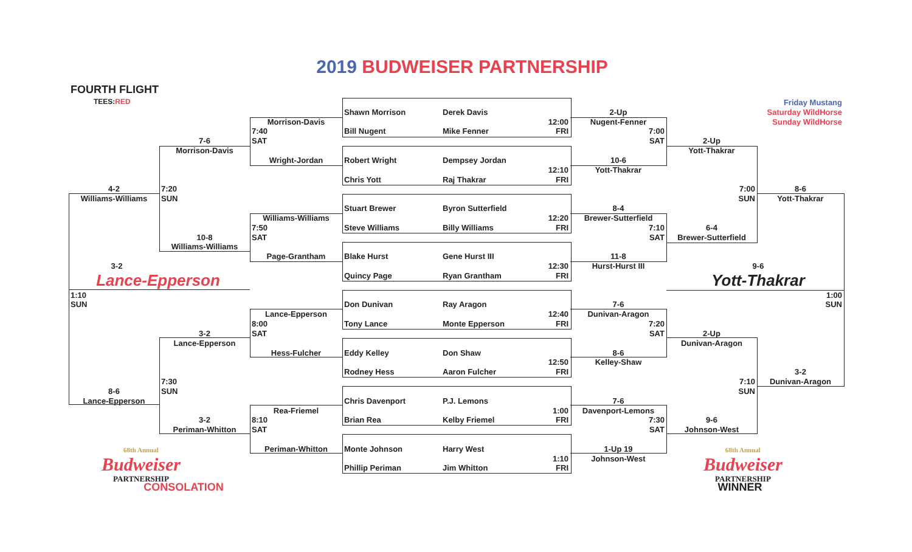2019 BUDWEISER PARTNERSHIP
FOURTH FLIGHT
TEES:RED
Friday Mustang
Saturday WildHorse
Sunday WildHorse
Shawn Morrison
Derek Davis
12:00
Bill Nugent
Mike Fenner FRI
Robert Wright
Dempsey Jordan
12:10
Chris Yott
Raj Thakrar FRI
Stuart Brewer
Byron Sutterfield
12:20
Steve Williams
Billy Williams FRI
Blake Hurst
Gene Hurst III
12:30
Quincy Page
Ryan Grantham FRI
Don Dunivan
Ray Aragon
12:40
Tony Lance
Monte Epperson FRI
Eddy Kelley
Don Shaw
12:50
Rodney Hess
Aaron Fulcher FRI
Chris Davenport
P.J. Lemons
1:00
Brian Rea
Kelby Friemel FRI
Monte Johnson
Harry West
1:10
Phillip Periman
Jim Whitton FRI
Morrison-Davis
7:40
SAT
Wright-Jordan
Williams-Williams
7:50
SAT
Page-Grantham
Lance-Epperson
8:00
SAT
Hess-Fulcher
Rea-Friemel
8:10
SAT
Periman-Whitton
7-6
Morrison-Davis
7:20
SUN
10-8
Williams-Williams
3-2
Lance-Epperson
7:30
SUN
3-2
Periman-Whitton
4-2
Williams-Williams
3-2
Lance-Epperson
1:10
SUN
8-6
Lance-Epperson
2-Up
Nugent-Fenner
7:00
SAT
10-6
Yott-Thakrar
8-4
Brewer-Sutterfield
7:10
SAT
11-8
Hurst-Hurst III
7-6
Dunivan-Aragon
7:20
SAT
8-6
Kelley-Shaw
7-6
Davenport-Lemons
7:30
SAT
1-Up 19
Johnson-West
2-Up
Yott-Thakrar
7:00
SUN
6-4
Brewer-Sutterfield
2-Up
Dunivan-Aragon
7:10
SUN
9-6
Johnson-West
8-6
Yott-Thakrar
9-6
Yott-Thakrar
1:00
SUN
3-2
Dunivan-Aragon
68th Annual
Budweiser
PARTNERSHIP
CONSOLATION
68th Annual
Budweiser
PARTNERSHIP
WINNER